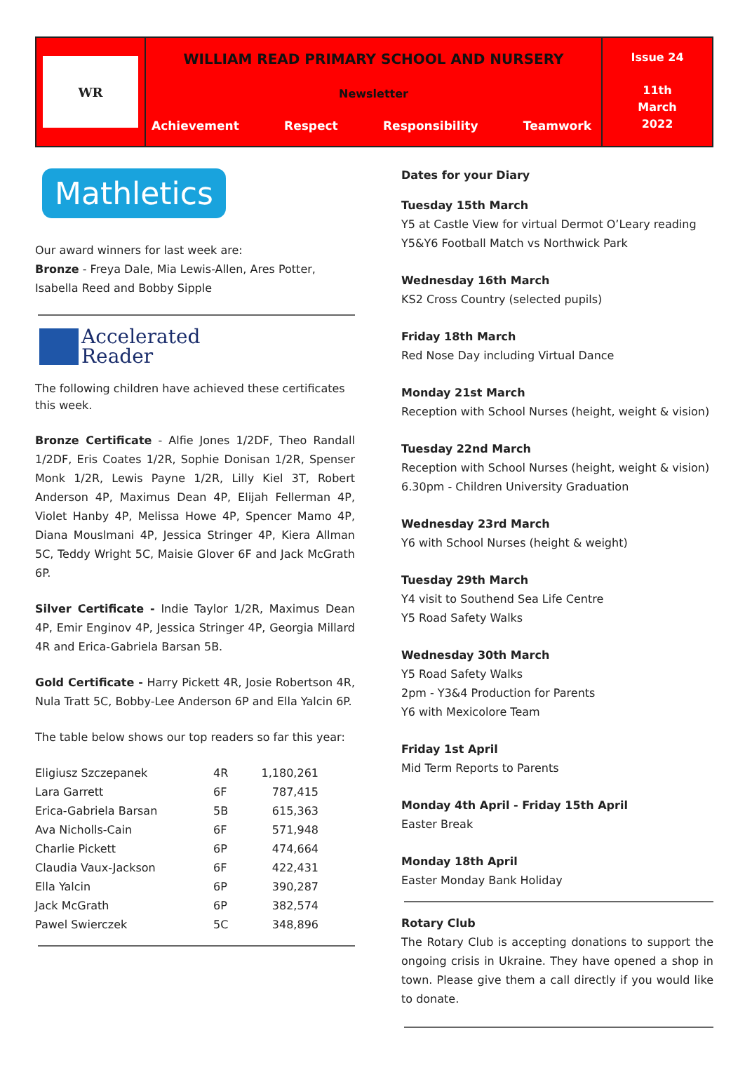WR
WILLIAM READ PRIMARY SCHOOL AND NURSERY
Newsletter
Achievement Respect Responsibility Teamwork
Issue 24
11th
March
2022
Mathletics
Our award winners for last week are:
Bronze - Freya Dale, Mia Lewis-Allen, Ares Potter, Isabella Reed and Bobby Sipple
Accelerated
Reader
The following children have achieved these certificates this week.
Bronze Certificate - Alfie Jones 1/2DF, Theo Randall 1/2DF, Eris Coates 1/2R, Sophie Donisan 1/2R, Spenser Monk 1/2R, Lewis Payne 1/2R, Lilly Kiel 3T, Robert Anderson 4P, Maximus Dean 4P, Elijah Fellerman 4P, Violet Hanby 4P, Melissa Howe 4P, Spencer Mamo 4P, Diana Mouslmani 4P, Jessica Stringer 4P, Kiera Allman 5C, Teddy Wright 5C, Maisie Glover 6F and Jack McGrath 6P.
Silver Certificate - Indie Taylor 1/2R, Maximus Dean 4P, Emir Enginov 4P, Jessica Stringer 4P, Georgia Millard 4R and Erica-Gabriela Barsan 5B.
Gold Certificate - Harry Pickett 4R, Josie Robertson 4R, Nula Tratt 5C, Bobby-Lee Anderson 6P and Ella Yalcin 6P.
The table below shows our top readers so far this year:
| Eligiusz Szczepanek | 4R | 1,180,261 |
| Lara Garrett | 6F | 787,415 |
| Erica-Gabriela Barsan | 5B | 615,363 |
| Ava Nicholls-Cain | 6F | 571,948 |
| Charlie Pickett | 6P | 474,664 |
| Claudia Vaux-Jackson | 6F | 422,431 |
| Ella Yalcin | 6P | 390,287 |
| Jack McGrath | 6P | 382,574 |
| Pawel Swierczek | 5C | 348,896 |
Dates for your Diary
Tuesday 15th March
Y5 at Castle View for virtual Dermot O’Leary reading
Y5&Y6 Football Match vs Northwick Park
Wednesday 16th March
KS2 Cross Country (selected pupils)
Friday 18th March
Red Nose Day including Virtual Dance
Monday 21st March
Reception with School Nurses (height, weight & vision)
Tuesday 22nd March
Reception with School Nurses (height, weight & vision)
6.30pm - Children University Graduation
Wednesday 23rd March
Y6 with School Nurses (height & weight)
Tuesday 29th March
Y4 visit to Southend Sea Life Centre
Y5 Road Safety Walks
Wednesday 30th March
Y5 Road Safety Walks
2pm - Y3&4 Production for Parents
Y6 with Mexicolore Team
Friday 1st April
Mid Term Reports to Parents
Monday 4th April - Friday 15th April
Easter Break
Monday 18th April
Easter Monday Bank Holiday
Rotary Club
The Rotary Club is accepting donations to support the ongoing crisis in Ukraine. They have opened a shop in town. Please give them a call directly if you would like to donate.